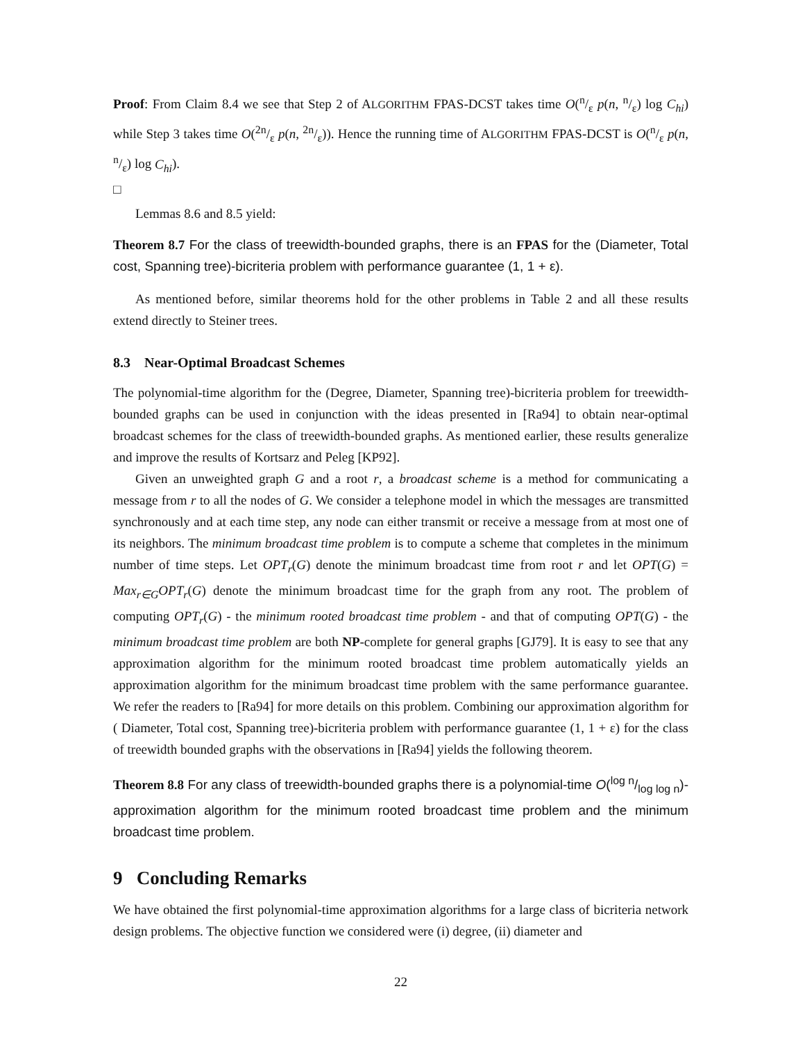Proof: From Claim 8.4 we see that Step 2 of ALGORITHM FPAS-DCST takes time O(n/ε p(n, n/ε) log C<sub>hi</sub>) while Step 3 takes time O(2n/ε p(n, 2n/ε)). Hence the running time of ALGORITHM FPAS-DCST is O(n/ε p(n, n/ε) log C<sub>hi</sub>).
□
Lemmas 8.6 and 8.5 yield:
Theorem 8.7 For the class of treewidth-bounded graphs, there is an FPAS for the (Diameter, Total cost, Spanning tree)-bicriteria problem with performance guarantee (1, 1 + ε).
As mentioned before, similar theorems hold for the other problems in Table 2 and all these results extend directly to Steiner trees.
8.3 Near-Optimal Broadcast Schemes
The polynomial-time algorithm for the (Degree, Diameter, Spanning tree)-bicriteria problem for treewidth-bounded graphs can be used in conjunction with the ideas presented in [Ra94] to obtain near-optimal broadcast schemes for the class of treewidth-bounded graphs. As mentioned earlier, these results generalize and improve the results of Kortsarz and Peleg [KP92].
Given an unweighted graph G and a root r, a broadcast scheme is a method for communicating a message from r to all the nodes of G. We consider a telephone model in which the messages are transmitted synchronously and at each time step, any node can either transmit or receive a message from at most one of its neighbors. The minimum broadcast time problem is to compute a scheme that completes in the minimum number of time steps. Let OPT<sub>r</sub>(G) denote the minimum broadcast time from root r and let OPT(G) = Max<sub>r∈G</sub>OPT<sub>r</sub>(G) denote the minimum broadcast time for the graph from any root. The problem of computing OPT<sub>r</sub>(G) - the minimum rooted broadcast time problem - and that of computing OPT(G) - the minimum broadcast time problem are both NP-complete for general graphs [GJ79]. It is easy to see that any approximation algorithm for the minimum rooted broadcast time problem automatically yields an approximation algorithm for the minimum broadcast time problem with the same performance guarantee. We refer the readers to [Ra94] for more details on this problem. Combining our approximation algorithm for ( Diameter, Total cost, Spanning tree)-bicriteria problem with performance guarantee (1, 1 + ε) for the class of treewidth bounded graphs with the observations in [Ra94] yields the following theorem.
Theorem 8.8 For any class of treewidth-bounded graphs there is a polynomial-time O(log n/log log n)-approximation algorithm for the minimum rooted broadcast time problem and the minimum broadcast time problem.
9 Concluding Remarks
We have obtained the first polynomial-time approximation algorithms for a large class of bicriteria network design problems. The objective function we considered were (i) degree, (ii) diameter and
22